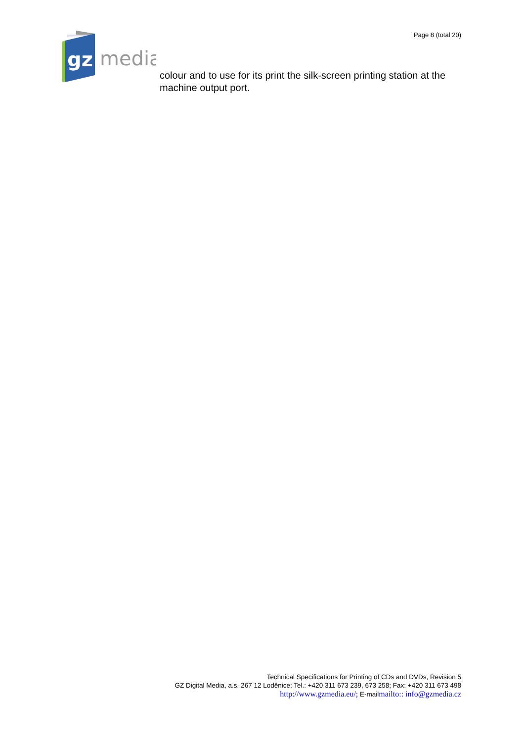Page 8 (total 20)
gz
media
colour and to use for its print the silk-screen printing station at the machine output port.
Technical Specifications for Printing of CDs and DVDs, Revision 5
GZ Digital Media, a.s. 267 12 Loděnice; Tel.: +420 311 673 239, 673 258; Fax: +420 311 673 498
http://www.gzmedia.eu/; E-mailmailto:: info@gzmedia.cz